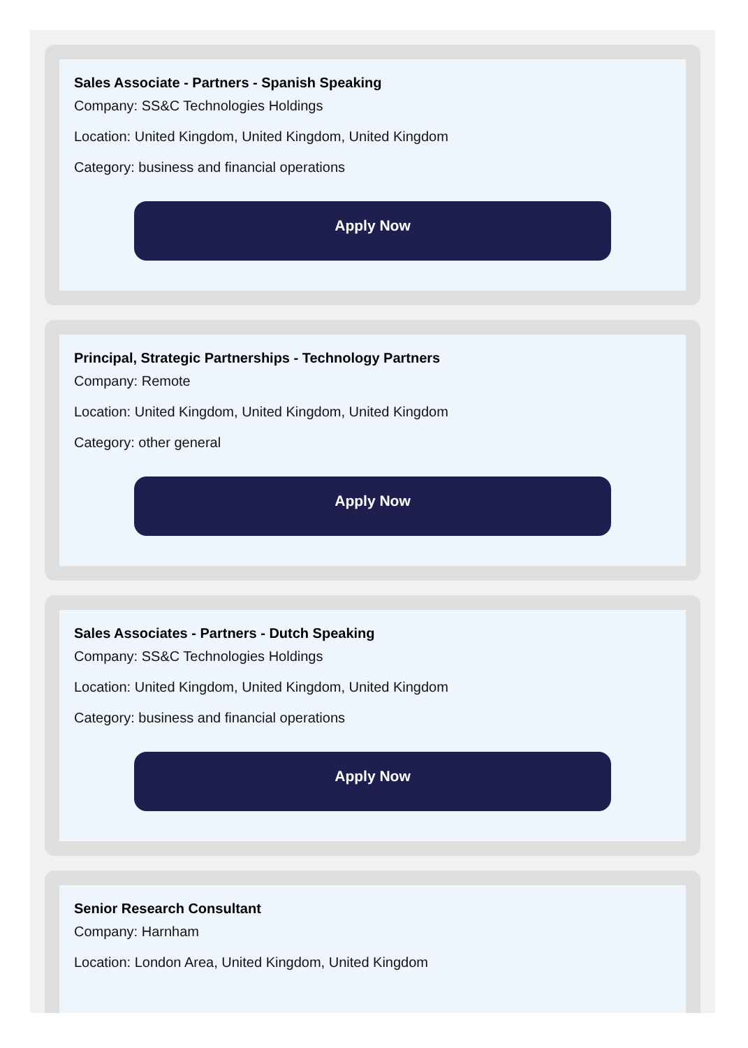Sales Associate - Partners - Spanish Speaking
Company: SS&C Technologies Holdings
Location: United Kingdom, United Kingdom, United Kingdom
Category: business and financial operations
Apply Now
Principal, Strategic Partnerships - Technology Partners
Company: Remote
Location: United Kingdom, United Kingdom, United Kingdom
Category: other general
Apply Now
Sales Associates - Partners - Dutch Speaking
Company: SS&C Technologies Holdings
Location: United Kingdom, United Kingdom, United Kingdom
Category: business and financial operations
Apply Now
Senior Research Consultant
Company: Harnham
Location: London Area, United Kingdom, United Kingdom